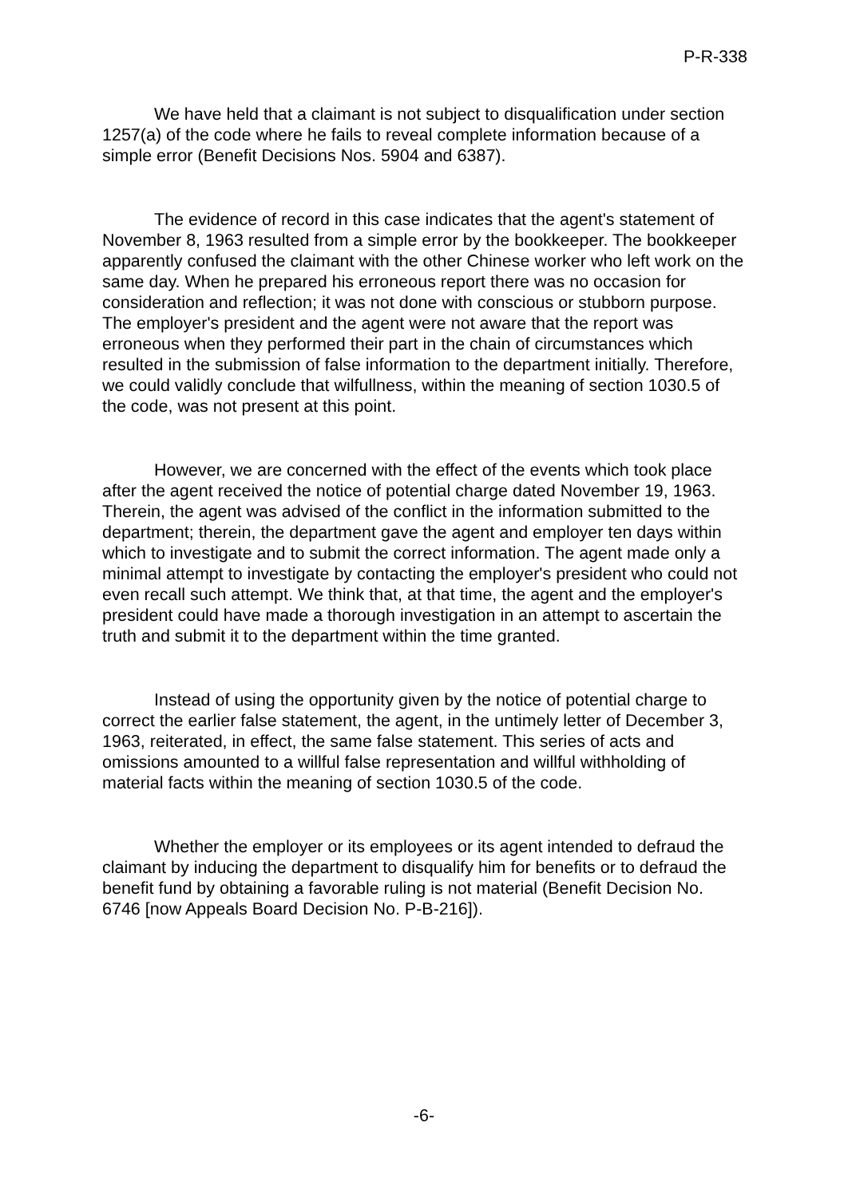P-R-338
We have held that a claimant is not subject to disqualification under section 1257(a) of the code where he fails to reveal complete information because of a simple error (Benefit Decisions Nos. 5904 and 6387).
The evidence of record in this case indicates that the agent's statement of November 8, 1963 resulted from a simple error by the bookkeeper. The bookkeeper apparently confused the claimant with the other Chinese worker who left work on the same day. When he prepared his erroneous report there was no occasion for consideration and reflection; it was not done with conscious or stubborn purpose. The employer's president and the agent were not aware that the report was erroneous when they performed their part in the chain of circumstances which resulted in the submission of false information to the department initially. Therefore, we could validly conclude that wilfullness, within the meaning of section 1030.5 of the code, was not present at this point.
However, we are concerned with the effect of the events which took place after the agent received the notice of potential charge dated November 19, 1963. Therein, the agent was advised of the conflict in the information submitted to the department; therein, the department gave the agent and employer ten days within which to investigate and to submit the correct information. The agent made only a minimal attempt to investigate by contacting the employer's president who could not even recall such attempt. We think that, at that time, the agent and the employer's president could have made a thorough investigation in an attempt to ascertain the truth and submit it to the department within the time granted.
Instead of using the opportunity given by the notice of potential charge to correct the earlier false statement, the agent, in the untimely letter of December 3, 1963, reiterated, in effect, the same false statement. This series of acts and omissions amounted to a willful false representation and willful withholding of material facts within the meaning of section 1030.5 of the code.
Whether the employer or its employees or its agent intended to defraud the claimant by inducing the department to disqualify him for benefits or to defraud the benefit fund by obtaining a favorable ruling is not material (Benefit Decision No. 6746 [now Appeals Board Decision No. P-B-216]).
-6-